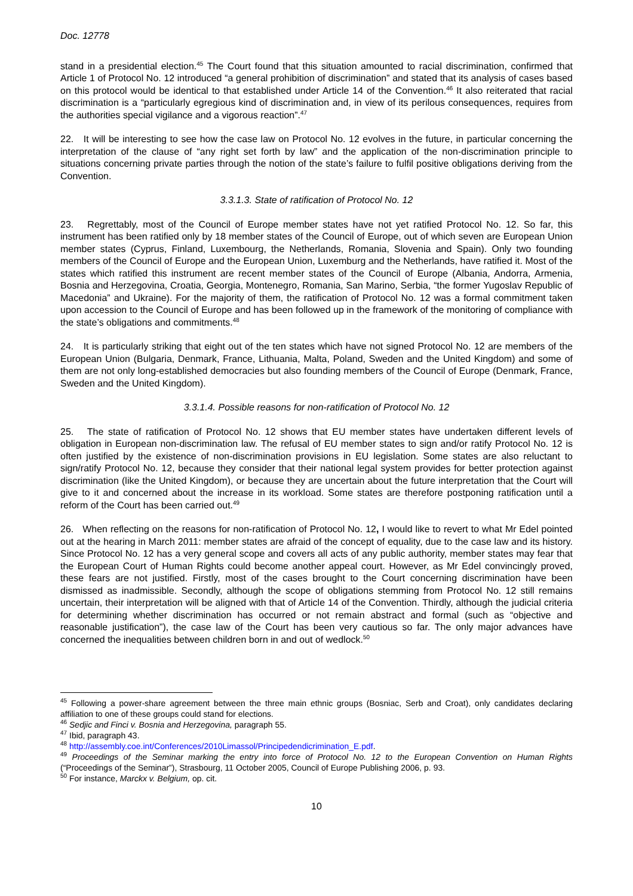Doc. 12778
stand in a presidential election.<sup>45</sup> The Court found that this situation amounted to racial discrimination, confirmed that Article 1 of Protocol No. 12 introduced “a general prohibition of discrimination” and stated that its analysis of cases based on this protocol would be identical to that established under Article 14 of the Convention.<sup>46</sup> It also reiterated that racial discrimination is a “particularly egregious kind of discrimination and, in view of its perilous consequences, requires from the authorities special vigilance and a vigorous reaction”.<sup>47</sup>
22. It will be interesting to see how the case law on Protocol No. 12 evolves in the future, in particular concerning the interpretation of the clause of “any right set forth by law” and the application of the non-discrimination principle to situations concerning private parties through the notion of the state’s failure to fulfil positive obligations deriving from the Convention.
3.3.1.3. State of ratification of Protocol No. 12
23. Regrettably, most of the Council of Europe member states have not yet ratified Protocol No. 12. So far, this instrument has been ratified only by 18 member states of the Council of Europe, out of which seven are European Union member states (Cyprus, Finland, Luxembourg, the Netherlands, Romania, Slovenia and Spain). Only two founding members of the Council of Europe and the European Union, Luxemburg and the Netherlands, have ratified it. Most of the states which ratified this instrument are recent member states of the Council of Europe (Albania, Andorra, Armenia, Bosnia and Herzegovina, Croatia, Georgia, Montenegro, Romania, San Marino, Serbia, “the former Yugoslav Republic of Macedonia” and Ukraine). For the majority of them, the ratification of Protocol No. 12 was a formal commitment taken upon accession to the Council of Europe and has been followed up in the framework of the monitoring of compliance with the state’s obligations and commitments.<sup>48</sup>
24. It is particularly striking that eight out of the ten states which have not signed Protocol No. 12 are members of the European Union (Bulgaria, Denmark, France, Lithuania, Malta, Poland, Sweden and the United Kingdom) and some of them are not only long-established democracies but also founding members of the Council of Europe (Denmark, France, Sweden and the United Kingdom).
3.3.1.4. Possible reasons for non-ratification of Protocol No. 12
25. The state of ratification of Protocol No. 12 shows that EU member states have undertaken different levels of obligation in European non-discrimination law. The refusal of EU member states to sign and/or ratify Protocol No. 12 is often justified by the existence of non-discrimination provisions in EU legislation. Some states are also reluctant to sign/ratify Protocol No. 12, because they consider that their national legal system provides for better protection against discrimination (like the United Kingdom), or because they are uncertain about the future interpretation that the Court will give to it and concerned about the increase in its workload. Some states are therefore postponing ratification until a reform of the Court has been carried out.<sup>49</sup>
26. When reflecting on the reasons for non-ratification of Protocol No. 12, I would like to revert to what Mr Edel pointed out at the hearing in March 2011: member states are afraid of the concept of equality, due to the case law and its history. Since Protocol No. 12 has a very general scope and covers all acts of any public authority, member states may fear that the European Court of Human Rights could become another appeal court. However, as Mr Edel convincingly proved, these fears are not justified. Firstly, most of the cases brought to the Court concerning discrimination have been dismissed as inadmissible. Secondly, although the scope of obligations stemming from Protocol No. 12 still remains uncertain, their interpretation will be aligned with that of Article 14 of the Convention. Thirdly, although the judicial criteria for determining whether discrimination has occurred or not remain abstract and formal (such as “objective and reasonable justification”), the case law of the Court has been very cautious so far. The only major advances have concerned the inequalities between children born in and out of wedlock.<sup>50</sup>
<sup>45</sup> Following a power-share agreement between the three main ethnic groups (Bosniac, Serb and Croat), only candidates declaring affiliation to one of these groups could stand for elections.
<sup>46</sup> Sedjic and Finci v. Bosnia and Herzegovina, paragraph 55.
<sup>47</sup> Ibid, paragraph 43.
<sup>48</sup> http://assembly.coe.int/Conferences/2010Limassol/Principedendicrimination_E.pdf.
<sup>49</sup> Proceedings of the Seminar marking the entry into force of Protocol No. 12 to the European Convention on Human Rights (“Proceedings of the Seminar”), Strasbourg, 11 October 2005, Council of Europe Publishing 2006, p. 93.
<sup>50</sup> For instance, Marckx v. Belgium, op. cit.
10